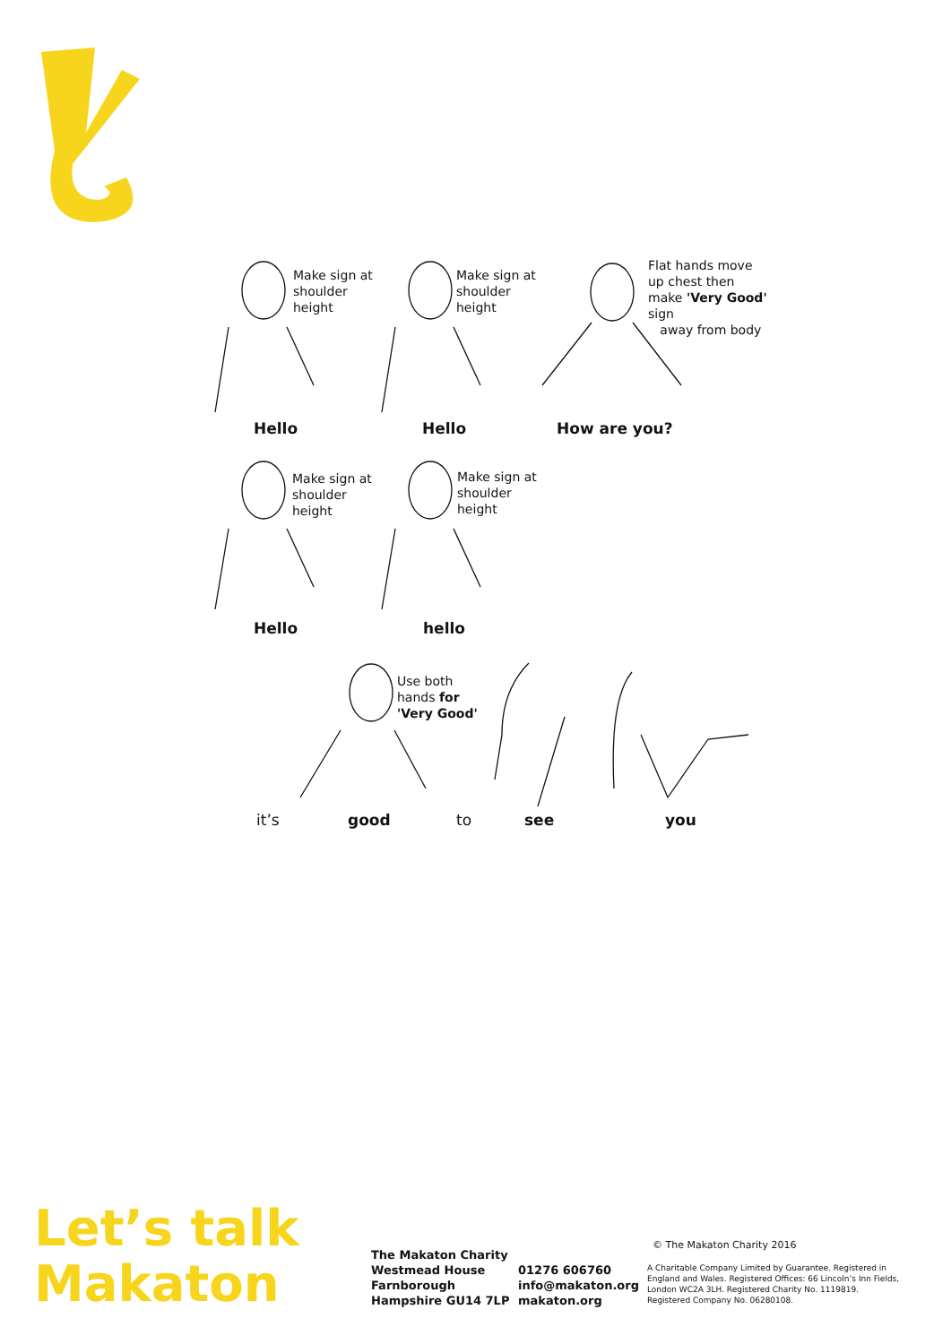Make sign at
shoulder
height
Make sign at
shoulder
height
Flat hands move
up chest then
make 'Very Good'
sign
away from body
Hello Hello How are you?
Make sign at
shoulder
height
Make sign at
shoulder
height
Hello hello
Use both
hands for
'Very Good'
it’s good to see you
Let’s talk
Makaton
The Makaton Charity
Westmead House
Farnborough
Hampshire GU14 7LP
01276 606760
info@makaton.org
makaton.org
© The Makaton Charity 2016
A Charitable Company Limited by Guarantee. Registered in England and Wales. Registered Offices: 66 Lincoln’s Inn Fields, London WC2A 3LH. Registered Charity No. 1119819. Registered Company No. 06280108.